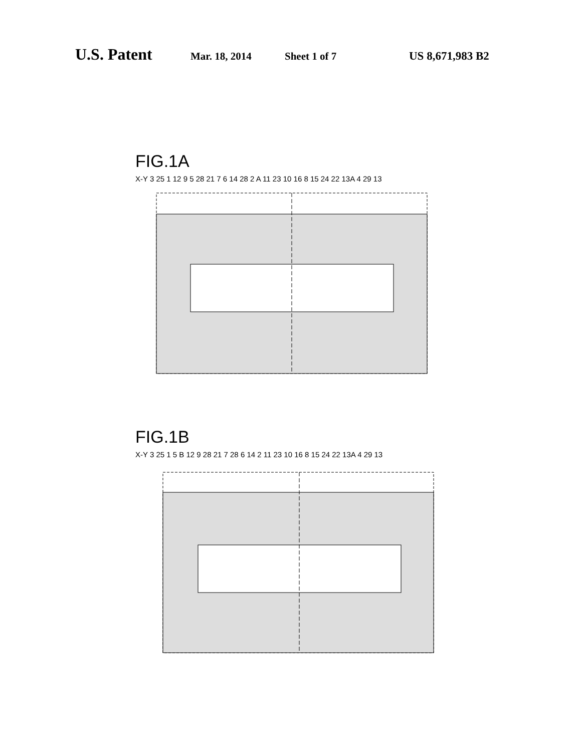U.S. Patent
Mar. 18, 2014 Sheet 1 of 7 US 8,671,983 B2
FIG.1A
X-Y 3 25 1 12 9 5 28 21 7 6 14 28 2 A 11 23 10 16 8 15 24 22 13A 4 29 13
FIG.1B
X-Y 3 25 1 5 B 12 9 28 21 7 28 6 14 2 11 23 10 16 8 15 24 22 13A 4 29 13